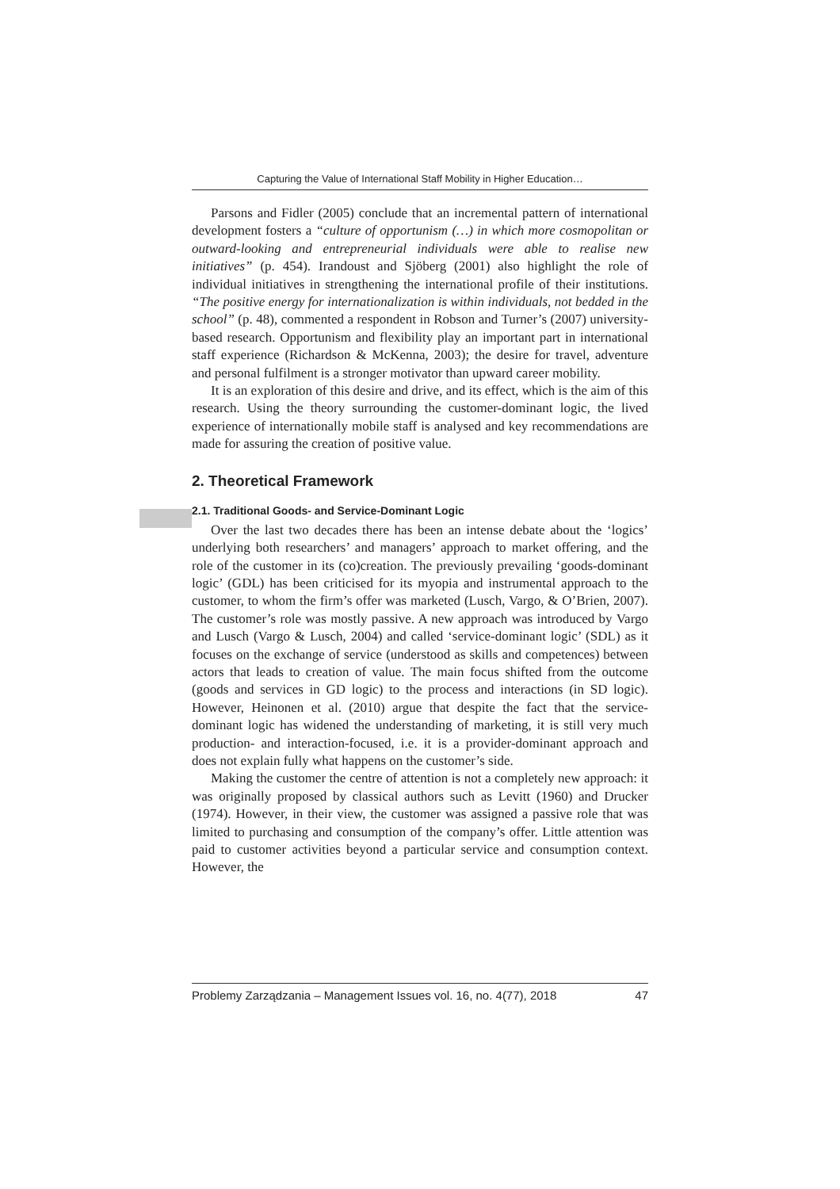Capturing the Value of International Staff Mobility in Higher Education…
Parsons and Fidler (2005) conclude that an incremental pattern of international development fosters a “culture of opportunism (…) in which more cosmopolitan or outward-looking and entrepreneurial individuals were able to realise new initiatives” (p. 454). Irandoust and Sjöberg (2001) also highlight the role of individual initiatives in strengthening the international profile of their institutions. “The positive energy for internationalization is within individuals, not bedded in the school” (p. 48), commented a respondent in Robson and Turner’s (2007) university-based research. Opportunism and flexibility play an important part in international staff experience (Richardson & McKenna, 2003); the desire for travel, adventure and personal fulfilment is a stronger motivator than upward career mobility.
It is an exploration of this desire and drive, and its effect, which is the aim of this research. Using the theory surrounding the customer-dominant logic, the lived experience of internationally mobile staff is analysed and key recommendations are made for assuring the creation of positive value.
2. Theoretical Framework
2.1. Traditional Goods- and Service-Dominant Logic
Over the last two decades there has been an intense debate about the ‘logics’ underlying both researchers’ and managers’ approach to market offering, and the role of the customer in its (co)creation. The previously prevailing ‘goods-dominant logic’ (GDL) has been criticised for its myopia and instrumental approach to the customer, to whom the firm’s offer was marketed (Lusch, Vargo, & O’Brien, 2007). The customer’s role was mostly passive. A new approach was introduced by Vargo and Lusch (Vargo & Lusch, 2004) and called ‘service-dominant logic’ (SDL) as it focuses on the exchange of service (understood as skills and competences) between actors that leads to creation of value. The main focus shifted from the outcome (goods and services in GD logic) to the process and interactions (in SD logic). However, Heinonen et al. (2010) argue that despite the fact that the service-dominant logic has widened the understanding of marketing, it is still very much production- and interaction-focused, i.e. it is a provider-dominant approach and does not explain fully what happens on the customer’s side.
Making the customer the centre of attention is not a completely new approach: it was originally proposed by classical authors such as Levitt (1960) and Drucker (1974). However, in their view, the customer was assigned a passive role that was limited to purchasing and consumption of the company’s offer. Little attention was paid to customer activities beyond a particular service and consumption context. However, the
Problemy Zarządzania – Management Issues vol. 16, no. 4(77), 2018 47